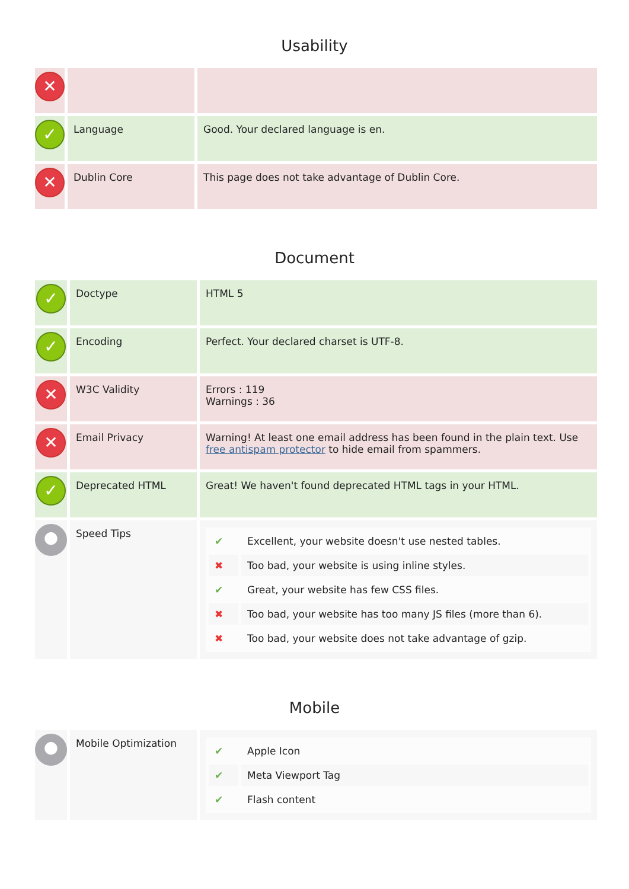Usability
| ✕ | | |
| ✓ | Language | Good. Your declared language is en. |
| ✕ | Dublin Core | This page does not take advantage of Dublin Core. |
Document
| ✓ | Doctype | HTML 5 |
| ✓ | Encoding | Perfect. Your declared charset is UTF-8. |
| ✕ | W3C Validity | Errors : 119 Warnings : 36 |
| ✕ | Email Privacy | Warning! At least one email address has been found in the plain text. Use free antispam protector to hide email from spammers. |
| ✓ | Deprecated HTML | Great! We haven't found deprecated HTML tags in your HTML. |
| ● | Speed Tips | / ✔ / Excellent, your website doesn't use nested tables. / / ✖ / Too bad, your website is using inline styles. / / ✔ / Great, your website has few CSS files. / / ✖ / Too bad, your website has too many JS files (more than 6). / / ✖ / Too bad, your website does not take advantage of gzip. / |
Mobile
| ● | Mobile Optimization | / ✔ / Apple Icon / / ✔ / Meta Viewport Tag / / ✔ / Flash content / |